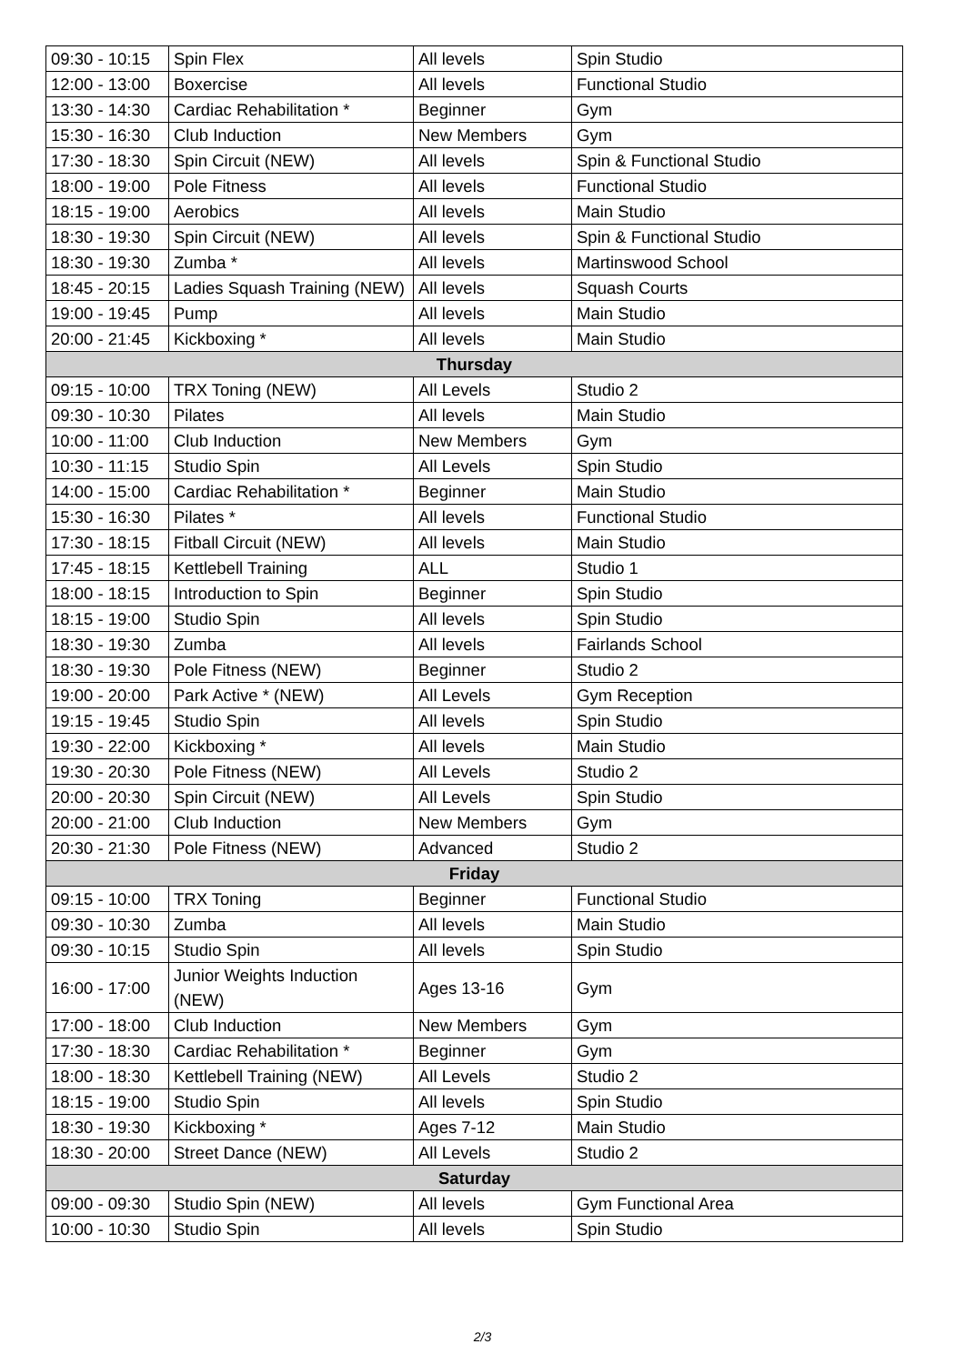| 09:30 - 10:15 | Spin Flex | All levels | Spin Studio |
| 12:00 - 13:00 | Boxercise | All levels | Functional Studio |
| 13:30 - 14:30 | Cardiac Rehabilitation * | Beginner | Gym |
| 15:30 - 16:30 | Club Induction | New Members | Gym |
| 17:30 - 18:30 | Spin Circuit (NEW) | All levels | Spin & Functional Studio |
| 18:00 - 19:00 | Pole Fitness | All levels | Functional Studio |
| 18:15 - 19:00 | Aerobics | All levels | Main Studio |
| 18:30 - 19:30 | Spin Circuit (NEW) | All levels | Spin & Functional Studio |
| 18:30 - 19:30 | Zumba * | All levels | Martinswood School |
| 18:45 - 20:15 | Ladies Squash Training (NEW) | All levels | Squash Courts |
| 19:00 - 19:45 | Pump | All levels | Main Studio |
| 20:00 - 21:45 | Kickboxing * | All levels | Main Studio |
| Thursday | | | |
| 09:15 - 10:00 | TRX Toning (NEW) | All Levels | Studio 2 |
| 09:30 - 10:30 | Pilates | All levels | Main Studio |
| 10:00 - 11:00 | Club Induction | New Members | Gym |
| 10:30 - 11:15 | Studio Spin | All Levels | Spin Studio |
| 14:00 - 15:00 | Cardiac Rehabilitation * | Beginner | Main Studio |
| 15:30 - 16:30 | Pilates * | All levels | Functional Studio |
| 17:30 - 18:15 | Fitball Circuit (NEW) | All levels | Main Studio |
| 17:45 - 18:15 | Kettlebell Training | ALL | Studio 1 |
| 18:00 - 18:15 | Introduction to Spin | Beginner | Spin Studio |
| 18:15 - 19:00 | Studio Spin | All levels | Spin Studio |
| 18:30 - 19:30 | Zumba | All levels | Fairlands School |
| 18:30 - 19:30 | Pole Fitness (NEW) | Beginner | Studio 2 |
| 19:00 - 20:00 | Park Active * (NEW) | All Levels | Gym Reception |
| 19:15 - 19:45 | Studio Spin | All levels | Spin Studio |
| 19:30 - 22:00 | Kickboxing * | All levels | Main Studio |
| 19:30 - 20:30 | Pole Fitness (NEW) | All Levels | Studio 2 |
| 20:00 - 20:30 | Spin Circuit (NEW) | All Levels | Spin Studio |
| 20:00 - 21:00 | Club Induction | New Members | Gym |
| 20:30 - 21:30 | Pole Fitness (NEW) | Advanced | Studio 2 |
| Friday | | | |
| 09:15 - 10:00 | TRX Toning | Beginner | Functional Studio |
| 09:30 - 10:30 | Zumba | All levels | Main Studio |
| 09:30 - 10:15 | Studio Spin | All levels | Spin Studio |
| 16:00 - 17:00 | Junior Weights Induction (NEW) | Ages 13-16 | Gym |
| 17:00 - 18:00 | Club Induction | New Members | Gym |
| 17:30 - 18:30 | Cardiac Rehabilitation * | Beginner | Gym |
| 18:00 - 18:30 | Kettlebell Training (NEW) | All Levels | Studio 2 |
| 18:15 - 19:00 | Studio Spin | All levels | Spin Studio |
| 18:30 - 19:30 | Kickboxing * | Ages 7-12 | Main Studio |
| 18:30 - 20:00 | Street Dance (NEW) | All Levels | Studio 2 |
| Saturday | | | |
| 09:00 - 09:30 | Studio Spin (NEW) | All levels | Gym Functional Area |
| 10:00 - 10:30 | Studio Spin | All levels | Spin Studio |
2/3